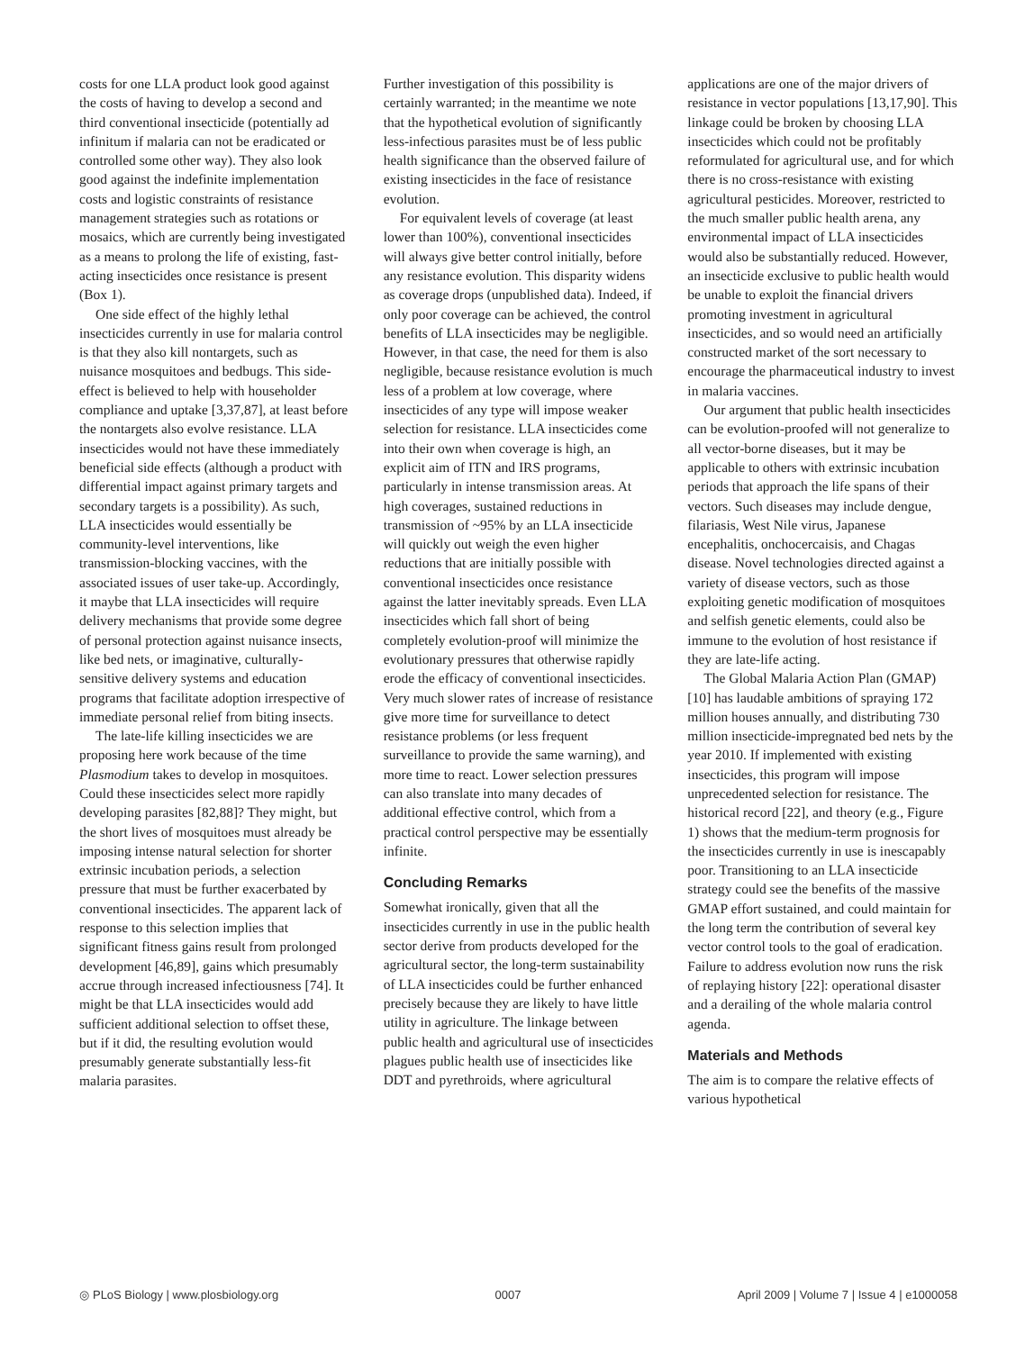costs for one LLA product look good against the costs of having to develop a second and third conventional insecticide (potentially ad infinitum if malaria can not be eradicated or controlled some other way). They also look good against the indefinite implementation costs and logistic constraints of resistance management strategies such as rotations or mosaics, which are currently being investigated as a means to prolong the life of existing, fast-acting insecticides once resistance is present (Box 1).
One side effect of the highly lethal insecticides currently in use for malaria control is that they also kill nontargets, such as nuisance mosquitoes and bedbugs. This side-effect is believed to help with householder compliance and uptake [3,37,87], at least before the nontargets also evolve resistance. LLA insecticides would not have these immediately beneficial side effects (although a product with differential impact against primary targets and secondary targets is a possibility). As such, LLA insecticides would essentially be community-level interventions, like transmission-blocking vaccines, with the associated issues of user take-up. Accordingly, it maybe that LLA insecticides will require delivery mechanisms that provide some degree of personal protection against nuisance insects, like bed nets, or imaginative, culturally-sensitive delivery systems and education programs that facilitate adoption irrespective of immediate personal relief from biting insects.
The late-life killing insecticides we are proposing here work because of the time Plasmodium takes to develop in mosquitoes. Could these insecticides select more rapidly developing parasites [82,88]? They might, but the short lives of mosquitoes must already be imposing intense natural selection for shorter extrinsic incubation periods, a selection pressure that must be further exacerbated by conventional insecticides. The apparent lack of response to this selection implies that significant fitness gains result from prolonged development [46,89], gains which presumably accrue through increased infectiousness [74]. It might be that LLA insecticides would add sufficient additional selection to offset these, but if it did, the resulting evolution would presumably generate substantially less-fit malaria parasites.
Further investigation of this possibility is certainly warranted; in the meantime we note that the hypothetical evolution of significantly less-infectious parasites must be of less public health significance than the observed failure of existing insecticides in the face of resistance evolution.
For equivalent levels of coverage (at least lower than 100%), conventional insecticides will always give better control initially, before any resistance evolution. This disparity widens as coverage drops (unpublished data). Indeed, if only poor coverage can be achieved, the control benefits of LLA insecticides may be negligible. However, in that case, the need for them is also negligible, because resistance evolution is much less of a problem at low coverage, where insecticides of any type will impose weaker selection for resistance. LLA insecticides come into their own when coverage is high, an explicit aim of ITN and IRS programs, particularly in intense transmission areas. At high coverages, sustained reductions in transmission of ~95% by an LLA insecticide will quickly out weigh the even higher reductions that are initially possible with conventional insecticides once resistance against the latter inevitably spreads. Even LLA insecticides which fall short of being completely evolution-proof will minimize the evolutionary pressures that otherwise rapidly erode the efficacy of conventional insecticides. Very much slower rates of increase of resistance give more time for surveillance to detect resistance problems (or less frequent surveillance to provide the same warning), and more time to react. Lower selection pressures can also translate into many decades of additional effective control, which from a practical control perspective may be essentially infinite.
Concluding Remarks
Somewhat ironically, given that all the insecticides currently in use in the public health sector derive from products developed for the agricultural sector, the long-term sustainability of LLA insecticides could be further enhanced precisely because they are likely to have little utility in agriculture. The linkage between public health and agricultural use of insecticides plagues public health use of insecticides like DDT and pyrethroids, where agricultural
applications are one of the major drivers of resistance in vector populations [13,17,90]. This linkage could be broken by choosing LLA insecticides which could not be profitably reformulated for agricultural use, and for which there is no cross-resistance with existing agricultural pesticides. Moreover, restricted to the much smaller public health arena, any environmental impact of LLA insecticides would also be substantially reduced. However, an insecticide exclusive to public health would be unable to exploit the financial drivers promoting investment in agricultural insecticides, and so would need an artificially constructed market of the sort necessary to encourage the pharmaceutical industry to invest in malaria vaccines.
Our argument that public health insecticides can be evolution-proofed will not generalize to all vector-borne diseases, but it may be applicable to others with extrinsic incubation periods that approach the life spans of their vectors. Such diseases may include dengue, filariasis, West Nile virus, Japanese encephalitis, onchocercaisis, and Chagas disease. Novel technologies directed against a variety of disease vectors, such as those exploiting genetic modification of mosquitoes and selfish genetic elements, could also be immune to the evolution of host resistance if they are late-life acting.
The Global Malaria Action Plan (GMAP) [10] has laudable ambitions of spraying 172 million houses annually, and distributing 730 million insecticide-impregnated bed nets by the year 2010. If implemented with existing insecticides, this program will impose unprecedented selection for resistance. The historical record [22], and theory (e.g., Figure 1) shows that the medium-term prognosis for the insecticides currently in use is inescapably poor. Transitioning to an LLA insecticide strategy could see the benefits of the massive GMAP effort sustained, and could maintain for the long term the contribution of several key vector control tools to the goal of eradication. Failure to address evolution now runs the risk of replaying history [22]: operational disaster and a derailing of the whole malaria control agenda.
Materials and Methods
The aim is to compare the relative effects of various hypothetical
◎ PLoS Biology | www.plosbiology.org 0007 April 2009 | Volume 7 | Issue 4 | e1000058